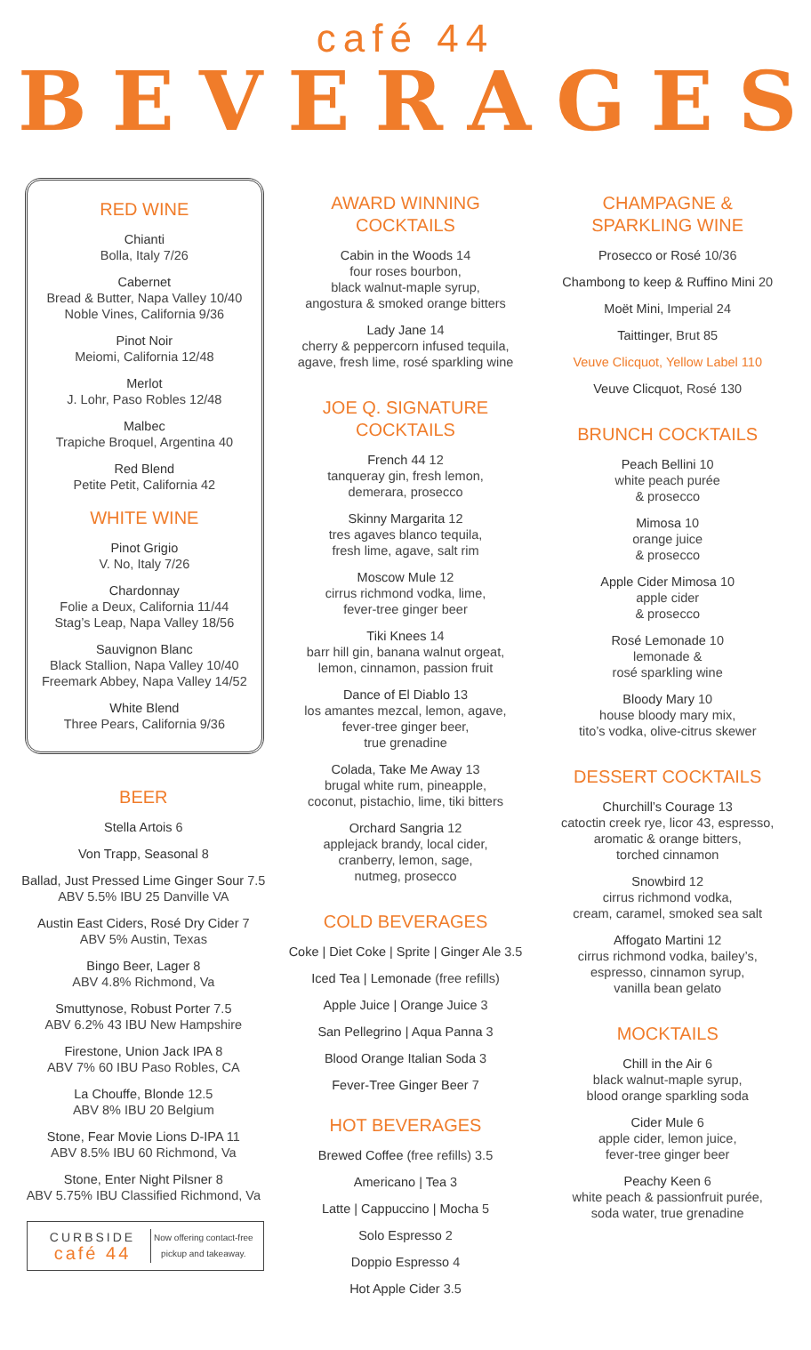café 44
BEVERAGES
RED WINE
Chianti
Bolla, Italy 7/26
Cabernet
Bread & Butter, Napa Valley 10/40
Noble Vines, California 9/36
Pinot Noir
Meiomi, California 12/48
Merlot
J. Lohr, Paso Robles 12/48
Malbec
Trapiche Broquel, Argentina 40
Red Blend
Petite Petit, California 42
WHITE WINE
Pinot Grigio
V. No, Italy 7/26
Chardonnay
Folie a Deux, California 11/44
Stag’s Leap, Napa Valley 18/56
Sauvignon Blanc
Black Stallion, Napa Valley 10/40
Freemark Abbey, Napa Valley 14/52
White Blend
Three Pears, California 9/36
BEER
Stella Artois 6
Von Trapp, Seasonal 8
Ballad, Just Pressed Lime Ginger Sour 7.5
ABV 5.5% IBU 25 Danville VA
Austin East Ciders, Rosé Dry Cider 7
ABV 5% Austin, Texas
Bingo Beer, Lager 8
ABV 4.8% Richmond, Va
Smuttynose, Robust Porter 7.5
ABV 6.2% 43 IBU New Hampshire
Firestone, Union Jack IPA 8
ABV 7% 60 IBU Paso Robles, CA
La Chouffe, Blonde 12.5
ABV 8% IBU 20 Belgium
Stone, Fear Movie Lions D-IPA 11
ABV 8.5% IBU 60 Richmond, Va
Stone, Enter Night Pilsner 8
ABV 5.75% IBU Classified Richmond, Va
CURBSIDE
café 44
Now offering contact-free pickup and takeaway.
AWARD WINNING
COCKTAILS
Cabin in the Woods 14
four roses bourbon,
black walnut-maple syrup,
angostura & smoked orange bitters
Lady Jane 14
cherry & peppercorn infused tequila,
agave, fresh lime, rosé sparkling wine
JOE Q. SIGNATURE
COCKTAILS
French 44 12
tanqueray gin, fresh lemon,
demerara, prosecco
Skinny Margarita 12
tres agaves blanco tequila,
fresh lime, agave, salt rim
Moscow Mule 12
cirrus richmond vodka, lime,
fever-tree ginger beer
Tiki Knees 14
barr hill gin, banana walnut orgeat,
lemon, cinnamon, passion fruit
Dance of El Diablo 13
los amantes mezcal, lemon, agave,
fever-tree ginger beer,
true grenadine
Colada, Take Me Away 13
brugal white rum, pineapple,
coconut, pistachio, lime, tiki bitters
Orchard Sangria 12
applejack brandy, local cider,
cranberry, lemon, sage,
nutmeg, prosecco
COLD BEVERAGES
Coke | Diet Coke | Sprite | Ginger Ale 3.5
Iced Tea | Lemonade (free refills)
Apple Juice | Orange Juice 3
San Pellegrino | Aqua Panna 3
Blood Orange Italian Soda 3
Fever-Tree Ginger Beer 7
HOT BEVERAGES
Brewed Coffee (free refills) 3.5
Americano | Tea 3
Latte | Cappuccino | Mocha 5
Solo Espresso 2
Doppio Espresso 4
Hot Apple Cider 3.5
CHAMPAGNE &
SPARKLING WINE
Prosecco or Rosé 10/36
Chambong to keep & Ruffino Mini 20
Moët Mini, Imperial 24
Taittinger, Brut 85
Veuve Clicquot, Yellow Label 110
Veuve Clicquot, Rosé 130
BRUNCH COCKTAILS
Peach Bellini 10
white peach purée
& prosecco
Mimosa 10
orange juice
& prosecco
Apple Cider Mimosa 10
apple cider
& prosecco
Rosé Lemonade 10
lemonade &
rosé sparkling wine
Bloody Mary 10
house bloody mary mix,
tito’s vodka, olive-citrus skewer
DESSERT COCKTAILS
Churchill’s Courage 13
catoctin creek rye, licor 43, espresso,
aromatic & orange bitters,
torched cinnamon
Snowbird 12
cirrus richmond vodka,
cream, caramel, smoked sea salt
Affogato Martini 12
cirrus richmond vodka, bailey’s,
espresso, cinnamon syrup,
vanilla bean gelato
MOCKTAILS
Chill in the Air 6
black walnut-maple syrup,
blood orange sparkling soda
Cider Mule 6
apple cider, lemon juice,
fever-tree ginger beer
Peachy Keen 6
white peach & passionfruit purée,
soda water, true grenadine